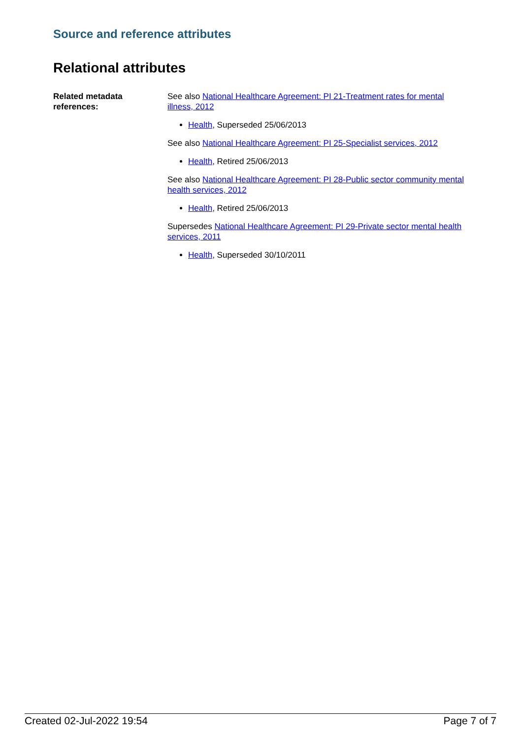Source and reference attributes
Relational attributes
Related metadata references:
See also National Healthcare Agreement: PI 21-Treatment rates for mental illness, 2012
Health, Superseded 25/06/2013
See also National Healthcare Agreement: PI 25-Specialist services, 2012
Health, Retired 25/06/2013
See also National Healthcare Agreement: PI 28-Public sector community mental health services, 2012
Health, Retired 25/06/2013
Supersedes National Healthcare Agreement: PI 29-Private sector mental health services, 2011
Health, Superseded 30/10/2011
Created 02-Jul-2022 19:54 Page 7 of 7